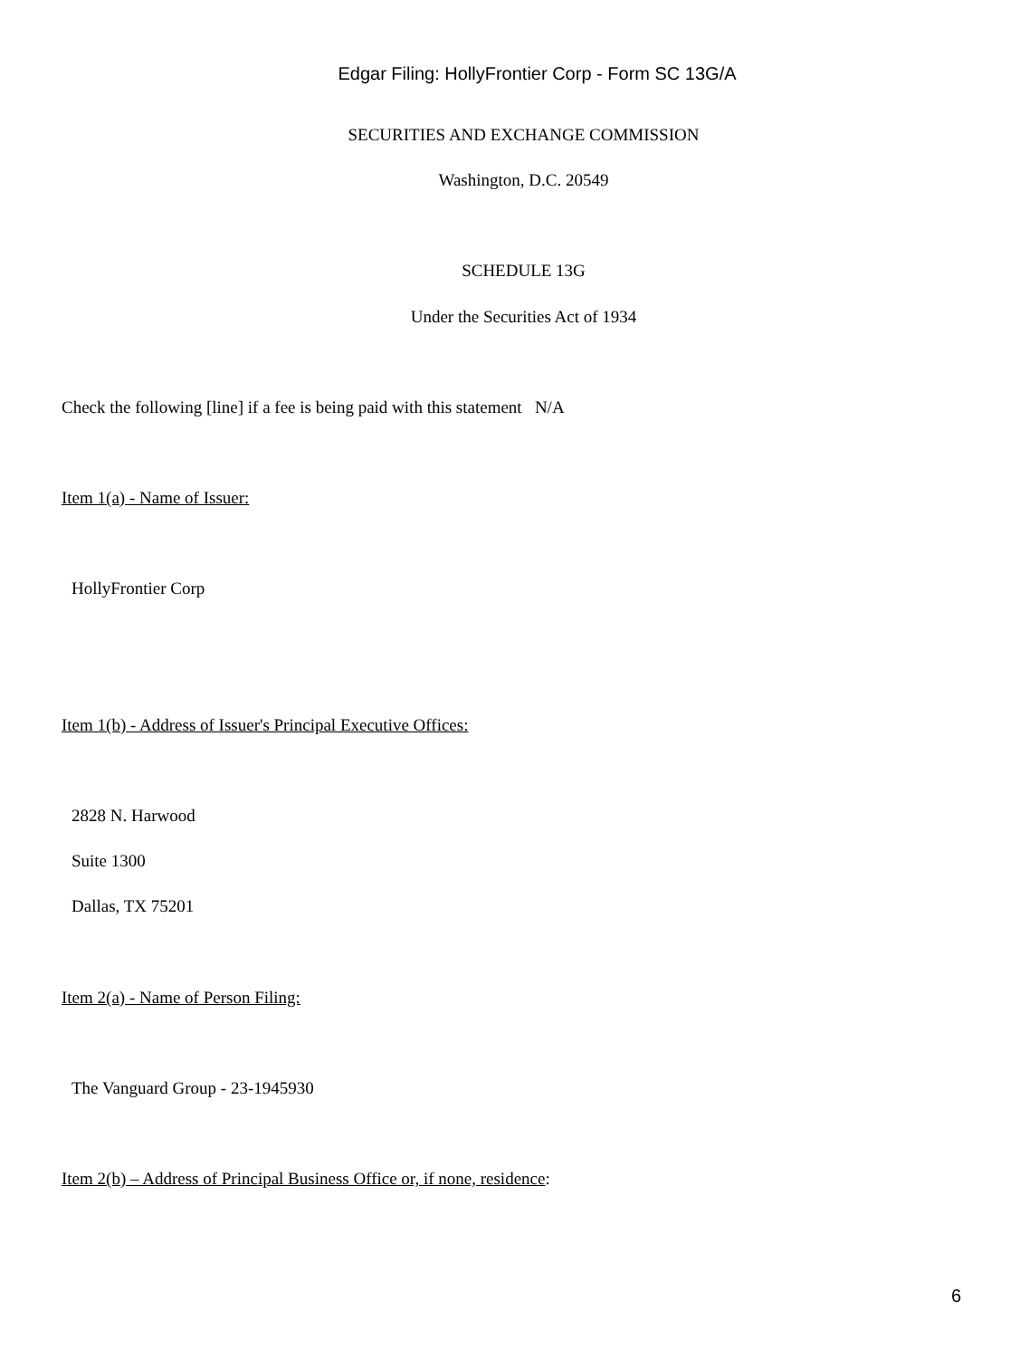Edgar Filing: HollyFrontier Corp - Form SC 13G/A
SECURITIES AND EXCHANGE COMMISSION
Washington, D.C. 20549
SCHEDULE 13G
Under the Securities Act of 1934
Check the following [line] if a fee is being paid with this statement N/A
Item 1(a) - Name of Issuer:
HollyFrontier Corp
Item 1(b) - Address of Issuer's Principal Executive Offices:
2828 N. Harwood
Suite 1300
Dallas, TX 75201
Item 2(a) - Name of Person Filing:
The Vanguard Group - 23-1945930
Item 2(b) – Address of Principal Business Office or, if none, residence:
6